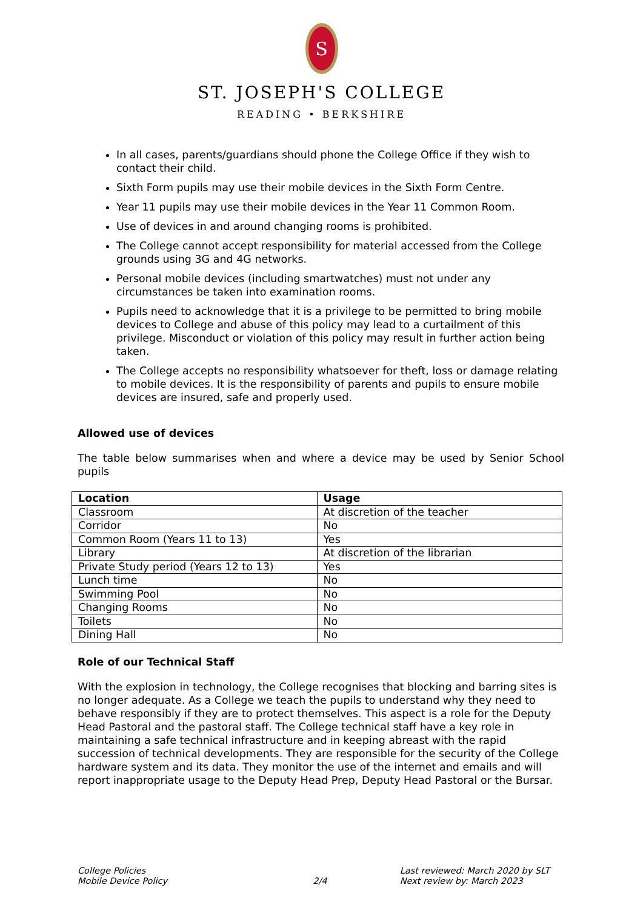S
ST. JOSEPH'S COLLEGE
READING • BERKSHIRE
In all cases, parents/guardians should phone the College Office if they wish to contact their child.
Sixth Form pupils may use their mobile devices in the Sixth Form Centre.
Year 11 pupils may use their mobile devices in the Year 11 Common Room.
Use of devices in and around changing rooms is prohibited.
The College cannot accept responsibility for material accessed from the College grounds using 3G and 4G networks.
Personal mobile devices (including smartwatches) must not under any circumstances be taken into examination rooms.
Pupils need to acknowledge that it is a privilege to be permitted to bring mobile devices to College and abuse of this policy may lead to a curtailment of this privilege. Misconduct or violation of this policy may result in further action being taken.
The College accepts no responsibility whatsoever for theft, loss or damage relating to mobile devices. It is the responsibility of parents and pupils to ensure mobile devices are insured, safe and properly used.
Allowed use of devices
The table below summarises when and where a device may be used by Senior School pupils
| Location | Usage |
| --- | --- |
| Classroom | At discretion of the teacher |
| Corridor | No |
| Common Room (Years 11 to 13) | Yes |
| Library | At discretion of the librarian |
| Private Study period (Years 12 to 13) | Yes |
| Lunch time | No |
| Swimming Pool | No |
| Changing Rooms | No |
| Toilets | No |
| Dining Hall | No |
Role of our Technical Staff
With the explosion in technology, the College recognises that blocking and barring sites is no longer adequate. As a College we teach the pupils to understand why they need to behave responsibly if they are to protect themselves. This aspect is a role for the Deputy Head Pastoral and the pastoral staff. The College technical staff have a key role in maintaining a safe technical infrastructure and in keeping abreast with the rapid succession of technical developments. They are responsible for the security of the College hardware system and its data. They monitor the use of the internet and emails and will report inappropriate usage to the Deputy Head Prep, Deputy Head Pastoral or the Bursar.
College Policies
Mobile Device Policy
2/4 Last reviewed: March 2020 by SLT
Next review by: March 2023